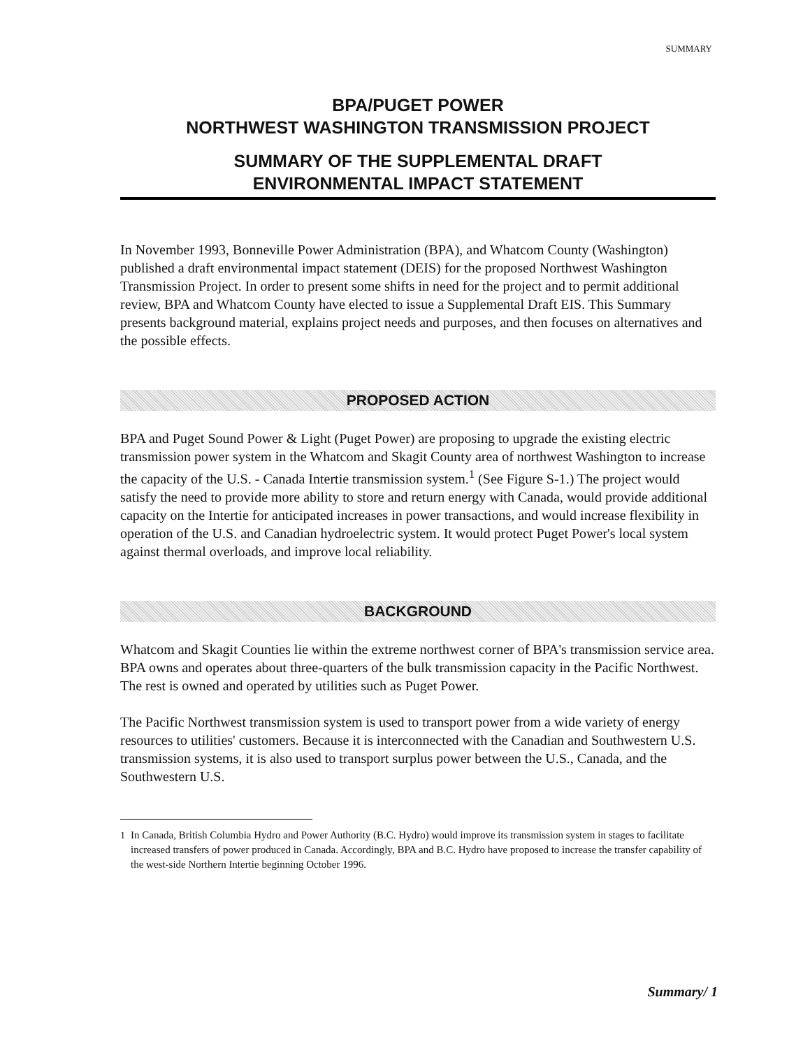SUMMARY
BPA/PUGET POWER
NORTHWEST WASHINGTON TRANSMISSION PROJECT
SUMMARY OF THE SUPPLEMENTAL DRAFT
ENVIRONMENTAL IMPACT STATEMENT
In November 1993, Bonneville Power Administration (BPA), and Whatcom County (Washington) published a draft environmental impact statement (DEIS) for the proposed Northwest Washington Transmission Project. In order to present some shifts in need for the project and to permit additional review, BPA and Whatcom County have elected to issue a Supplemental Draft EIS. This Summary presents background material, explains project needs and purposes, and then focuses on alternatives and the possible effects.
PROPOSED ACTION
BPA and Puget Sound Power & Light (Puget Power) are proposing to upgrade the existing electric transmission power system in the Whatcom and Skagit County area of northwest Washington to increase the capacity of the U.S. - Canada Intertie transmission system.<sup>1</sup> (See Figure S-1.) The project would satisfy the need to provide more ability to store and return energy with Canada, would provide additional capacity on the Intertie for anticipated increases in power transactions, and would increase flexibility in operation of the U.S. and Canadian hydroelectric system. It would protect Puget Power's local system against thermal overloads, and improve local reliability.
BACKGROUND
Whatcom and Skagit Counties lie within the extreme northwest corner of BPA's transmission service area. BPA owns and operates about three-quarters of the bulk transmission capacity in the Pacific Northwest. The rest is owned and operated by utilities such as Puget Power.
The Pacific Northwest transmission system is used to transport power from a wide variety of energy resources to utilities' customers. Because it is interconnected with the Canadian and Southwestern U.S. transmission systems, it is also used to transport surplus power between the U.S., Canada, and the Southwestern U.S.
<sup>1</sup> In Canada, British Columbia Hydro and Power Authority (B.C. Hydro) would improve its transmission system in stages to facilitate increased transfers of power produced in Canada. Accordingly, BPA and B.C. Hydro have proposed to increase the transfer capability of the west-side Northern Intertie beginning October 1996.
Summary/ 1